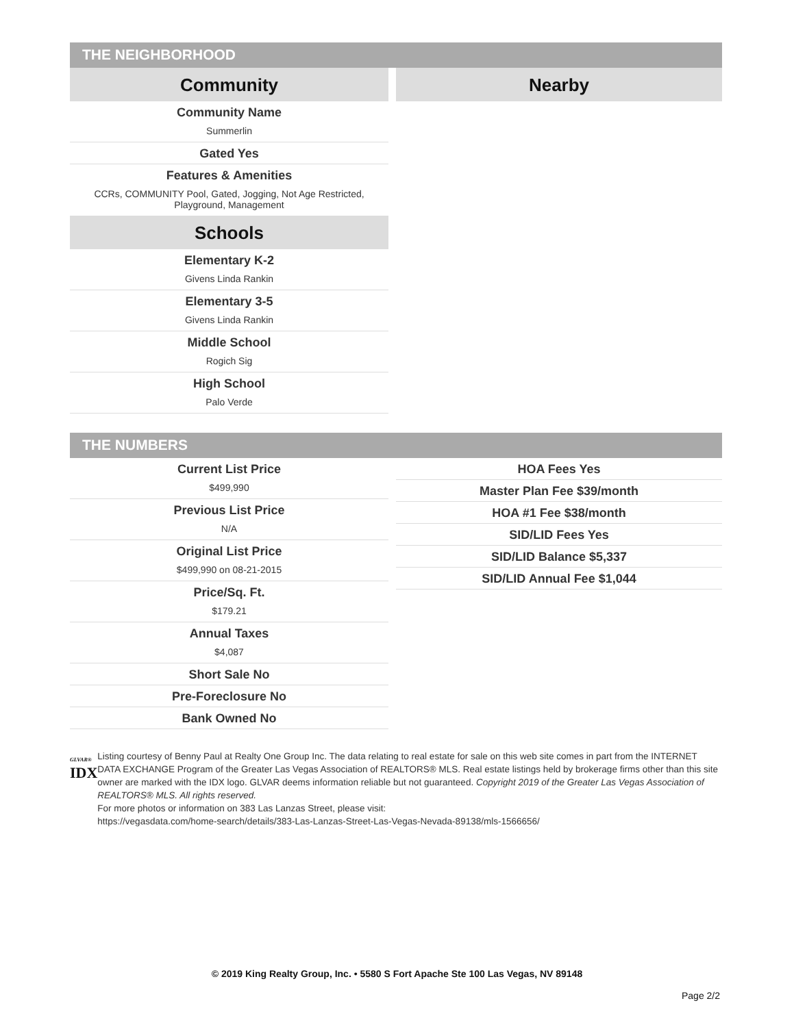THE NEIGHBORHOOD
Community
Community Name
Summerlin
Gated Yes
Features & Amenities
CCRs, COMMUNITY Pool, Gated, Jogging, Not Age Restricted, Playground, Management
Schools
Elementary K-2
Givens Linda Rankin
Elementary 3-5
Givens Linda Rankin
Middle School
Rogich Sig
High School
Palo Verde
Nearby
THE NUMBERS
Current List Price
$499,990
Previous List Price
N/A
Original List Price
$499,990 on 08-21-2015
Price/Sq. Ft.
$179.21
Annual Taxes
$4,087
Short Sale No
Pre-Foreclosure No
Bank Owned No
HOA Fees Yes
Master Plan Fee $39/month
HOA #1 Fee $38/month
SID/LID Fees Yes
SID/LID Balance $5,337
SID/LID Annual Fee $1,044
GLVAR®
IDX
Listing courtesy of Benny Paul at Realty One Group Inc. The data relating to real estate for sale on this web site comes in part from the INTERNET DATA EXCHANGE Program of the Greater Las Vegas Association of REALTORS® MLS. Real estate listings held by brokerage firms other than this site owner are marked with the IDX logo. GLVAR deems information reliable but not guaranteed. Copyright 2019 of the Greater Las Vegas Association of REALTORS® MLS. All rights reserved.
For more photos or information on 383 Las Lanzas Street, please visit:
https://vegasdata.com/home-search/details/383-Las-Lanzas-Street-Las-Vegas-Nevada-89138/mls-1566656/
© 2019 King Realty Group, Inc. • 5580 S Fort Apache Ste 100 Las Vegas, NV 89148
Page 2/2